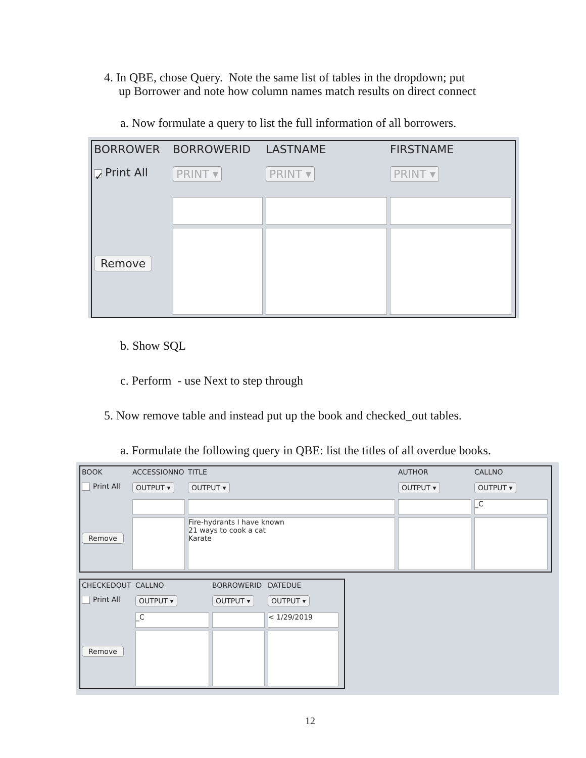4. In QBE, chose Query. Note the same list of tables in the dropdown; put
up Borrower and note how column names match results on direct connect
a. Now formulate a query to list the full information of all borrowers.
BORROWER
BORROWERID
LASTNAME
FIRSTNAME
✓ Print All
PRINT ▾
PRINT ▾
PRINT ▾
Remove
b. Show SQL
c. Perform - use Next to step through
5. Now remove table and instead put up the book and checked_out tables.
a. Formulate the following query in QBE: list the titles of all overdue books.
BOOK
ACCESSIONNO
TITLE
AUTHOR
CALLNO
Print All
OUTPUT ▾
OUTPUT ▾
OUTPUT ▾
OUTPUT ▾
_C
Remove
Fire-hydrants I have known
21 ways to cook a cat
Karate
CHECKEDOUT
CALLNO
BORROWERID
DATEDUE
Print All
OUTPUT ▾
OUTPUT ▾
OUTPUT ▾
_C
< 1/29/2019
Remove
12